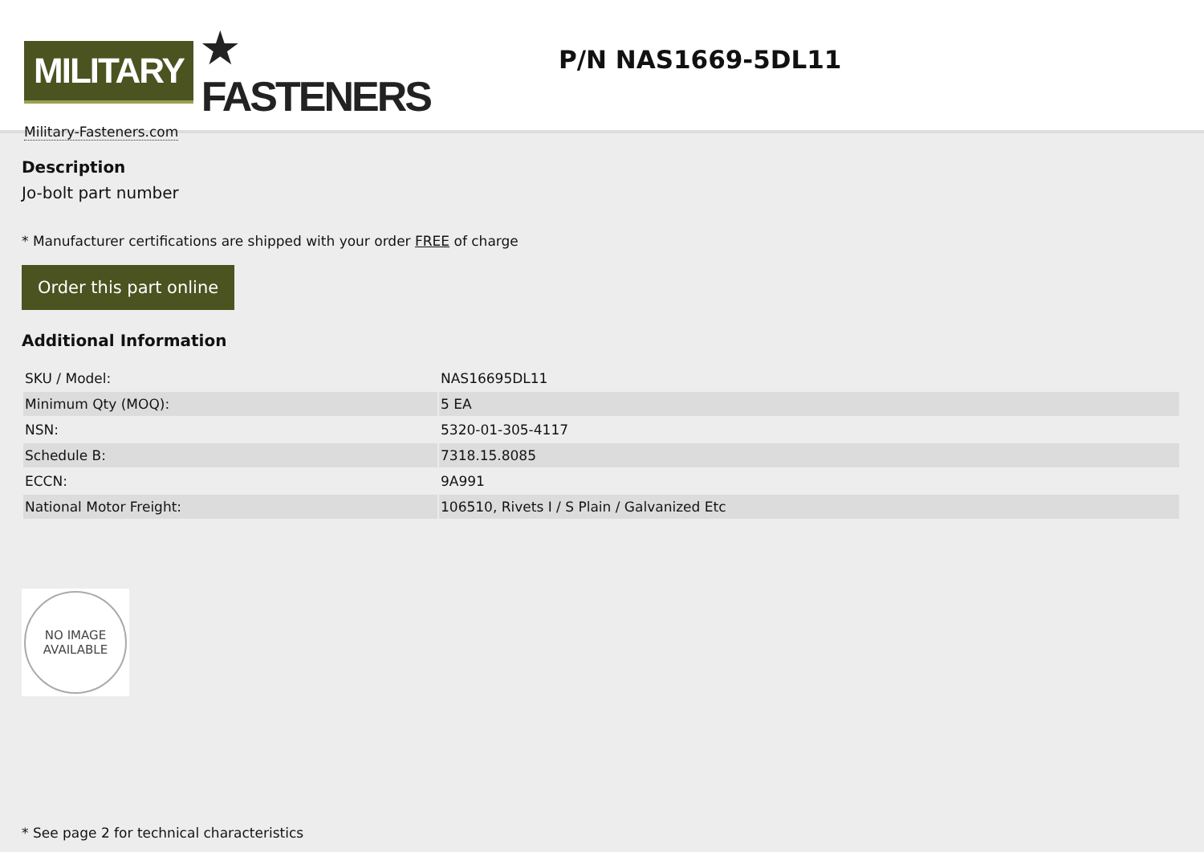MILITARY ★ FASTENERS
Military-Fasteners.com
P/N NAS1669-5DL11
Description
Jo-bolt part number
* Manufacturer certifications are shipped with your order FREE of charge
Order this part online
Additional Information
| SKU / Model: | NAS16695DL11 |
| Minimum Qty (MOQ): | 5 EA |
| NSN: | 5320-01-305-4117 |
| Schedule B: | 7318.15.8085 |
| ECCN: | 9A991 |
| National Motor Freight: | 106510, Rivets I / S Plain / Galvanized Etc |
NO IMAGE
AVAILABLE
* See page 2 for technical characteristics